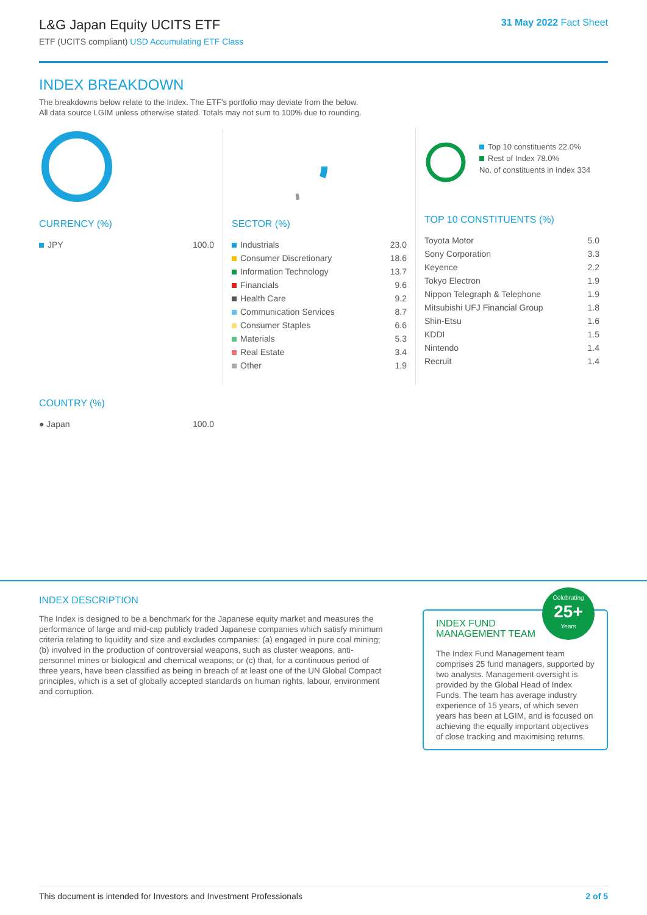L&G Japan Equity UCITS ETF
ETF (UCITS compliant) USD Accumulating ETF Class
31 May 2022 Fact Sheet
INDEX BREAKDOWN
The breakdowns below relate to the Index. The ETF's portfolio may deviate from the below.
All data source LGIM unless otherwise stated. Totals may not sum to 100% due to rounding.
CURRENCY (%)
| JPY | 100.0 |
COUNTRY (%)
| ● Japan | 100.0 |
SECTOR (%)
| Industrials | 23.0 |
| Consumer Discretionary | 18.6 |
| Information Technology | 13.7 |
| Financials | 9.6 |
| Health Care | 9.2 |
| Communication Services | 8.7 |
| Consumer Staples | 6.6 |
| Materials | 5.3 |
| Real Estate | 3.4 |
| Other | 1.9 |
Top 10 constituents 22.0%
Rest of Index 78.0%
No. of constituents in Index 334
TOP 10 CONSTITUENTS (%)
| Toyota Motor | 5.0 |
| Sony Corporation | 3.3 |
| Keyence | 2.2 |
| Tokyo Electron | 1.9 |
| Nippon Telegraph & Telephone | 1.9 |
| Mitsubishi UFJ Financial Group | 1.8 |
| Shin-Etsu | 1.6 |
| KDDI | 1.5 |
| Nintendo | 1.4 |
| Recruit | 1.4 |
INDEX DESCRIPTION
The Index is designed to be a benchmark for the Japanese equity market and measures the performance of large and mid-cap publicly traded Japanese companies which satisfy minimum criteria relating to liquidity and size and excludes companies: (a) engaged in pure coal mining; (b) involved in the production of controversial weapons, such as cluster weapons, anti-personnel mines or biological and chemical weapons; or (c) that, for a continuous period of three years, have been classified as being in breach of at least one of the UN Global Compact principles, which is a set of globally accepted standards on human rights, labour, environment and corruption.
Celebrating
25+
Years
INDEX FUND MANAGEMENT TEAM
The Index Fund Management team comprises 25 fund managers, supported by two analysts. Management oversight is provided by the Global Head of Index Funds. The team has average industry experience of 15 years, of which seven years has been at LGIM, and is focused on achieving the equally important objectives of close tracking and maximising returns.
This document is intended for Investors and Investment Professionals 2 of 5